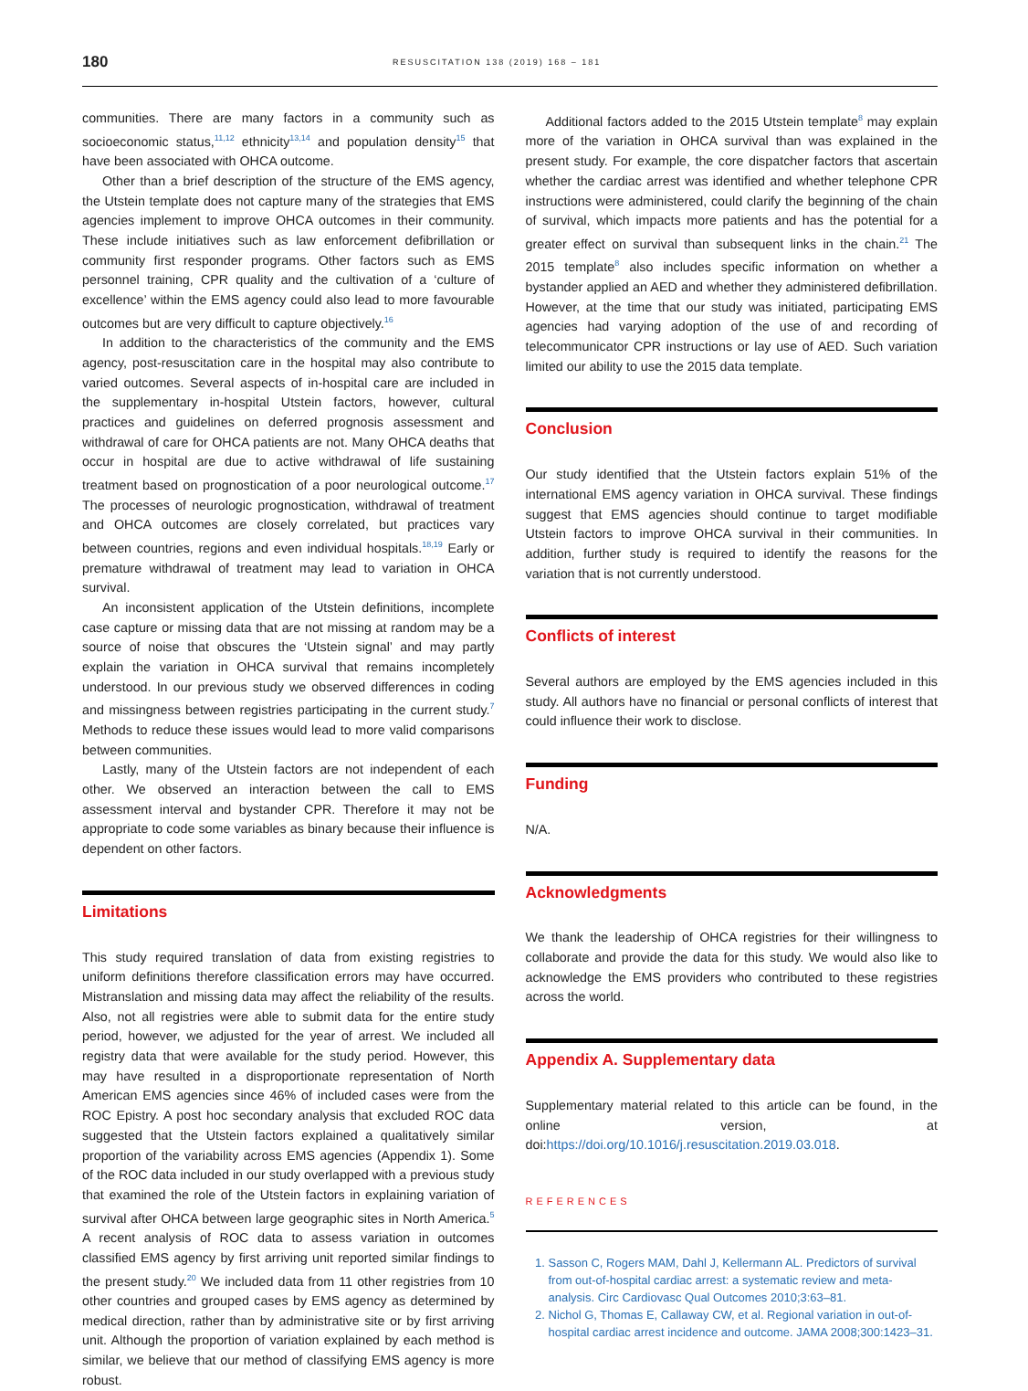180 RESUSCITATION 138 (2019) 168 – 181
communities. There are many factors in a community such as socioeconomic status,<sup>11,12</sup> ethnicity<sup>13,14</sup> and population density<sup>15</sup> that have been associated with OHCA outcome.
Other than a brief description of the structure of the EMS agency, the Utstein template does not capture many of the strategies that EMS agencies implement to improve OHCA outcomes in their community. These include initiatives such as law enforcement defibrillation or community first responder programs. Other factors such as EMS personnel training, CPR quality and the cultivation of a ‘culture of excellence’ within the EMS agency could also lead to more favourable outcomes but are very difficult to capture objectively.<sup>16</sup>
In addition to the characteristics of the community and the EMS agency, post-resuscitation care in the hospital may also contribute to varied outcomes. Several aspects of in-hospital care are included in the supplementary in-hospital Utstein factors, however, cultural practices and guidelines on deferred prognosis assessment and withdrawal of care for OHCA patients are not. Many OHCA deaths that occur in hospital are due to active withdrawal of life sustaining treatment based on prognostication of a poor neurological outcome.<sup>17</sup> The processes of neurologic prognostication, withdrawal of treatment and OHCA outcomes are closely correlated, but practices vary between countries, regions and even individual hospitals.<sup>18,19</sup> Early or premature withdrawal of treatment may lead to variation in OHCA survival.
An inconsistent application of the Utstein definitions, incomplete case capture or missing data that are not missing at random may be a source of noise that obscures the ‘Utstein signal’ and may partly explain the variation in OHCA survival that remains incompletely understood. In our previous study we observed differences in coding and missingness between registries participating in the current study.<sup>7</sup> Methods to reduce these issues would lead to more valid comparisons between communities.
Lastly, many of the Utstein factors are not independent of each other. We observed an interaction between the call to EMS assessment interval and bystander CPR. Therefore it may not be appropriate to code some variables as binary because their influence is dependent on other factors.
Limitations
This study required translation of data from existing registries to uniform definitions therefore classification errors may have occurred. Mistranslation and missing data may affect the reliability of the results. Also, not all registries were able to submit data for the entire study period, however, we adjusted for the year of arrest. We included all registry data that were available for the study period. However, this may have resulted in a disproportionate representation of North American EMS agencies since 46% of included cases were from the ROC Epistry. A post hoc secondary analysis that excluded ROC data suggested that the Utstein factors explained a qualitatively similar proportion of the variability across EMS agencies (Appendix 1). Some of the ROC data included in our study overlapped with a previous study that examined the role of the Utstein factors in explaining variation of survival after OHCA between large geographic sites in North America.<sup>5</sup> A recent analysis of ROC data to assess variation in outcomes classified EMS agency by first arriving unit reported similar findings to the present study.<sup>20</sup> We included data from 11 other registries from 10 other countries and grouped cases by EMS agency as determined by medical direction, rather than by administrative site or by first arriving unit. Although the proportion of variation explained by each method is similar, we believe that our method of classifying EMS agency is more robust.
Additional factors added to the 2015 Utstein template<sup>8</sup> may explain more of the variation in OHCA survival than was explained in the present study. For example, the core dispatcher factors that ascertain whether the cardiac arrest was identified and whether telephone CPR instructions were administered, could clarify the beginning of the chain of survival, which impacts more patients and has the potential for a greater effect on survival than subsequent links in the chain.<sup>21</sup> The 2015 template<sup>8</sup> also includes specific information on whether a bystander applied an AED and whether they administered defibrillation. However, at the time that our study was initiated, participating EMS agencies had varying adoption of the use of and recording of telecommunicator CPR instructions or lay use of AED. Such variation limited our ability to use the 2015 data template.
Conclusion
Our study identified that the Utstein factors explain 51% of the international EMS agency variation in OHCA survival. These findings suggest that EMS agencies should continue to target modifiable Utstein factors to improve OHCA survival in their communities. In addition, further study is required to identify the reasons for the variation that is not currently understood.
Conflicts of interest
Several authors are employed by the EMS agencies included in this study. All authors have no financial or personal conflicts of interest that could influence their work to disclose.
Funding
N/A.
Acknowledgments
We thank the leadership of OHCA registries for their willingness to collaborate and provide the data for this study. We would also like to acknowledge the EMS providers who contributed to these registries across the world.
Appendix A. Supplementary data
Supplementary material related to this article can be found, in the online version, at doi:https://doi.org/10.1016/j.resuscitation.2019.03.018.
REFERENCES
1. Sasson C, Rogers MAM, Dahl J, Kellermann AL. Predictors of survival from out-of-hospital cardiac arrest: a systematic review and meta-analysis. Circ Cardiovasc Qual Outcomes 2010;3:63–81.
2. Nichol G, Thomas E, Callaway CW, et al. Regional variation in out-of-hospital cardiac arrest incidence and outcome. JAMA 2008;300:1423–31.